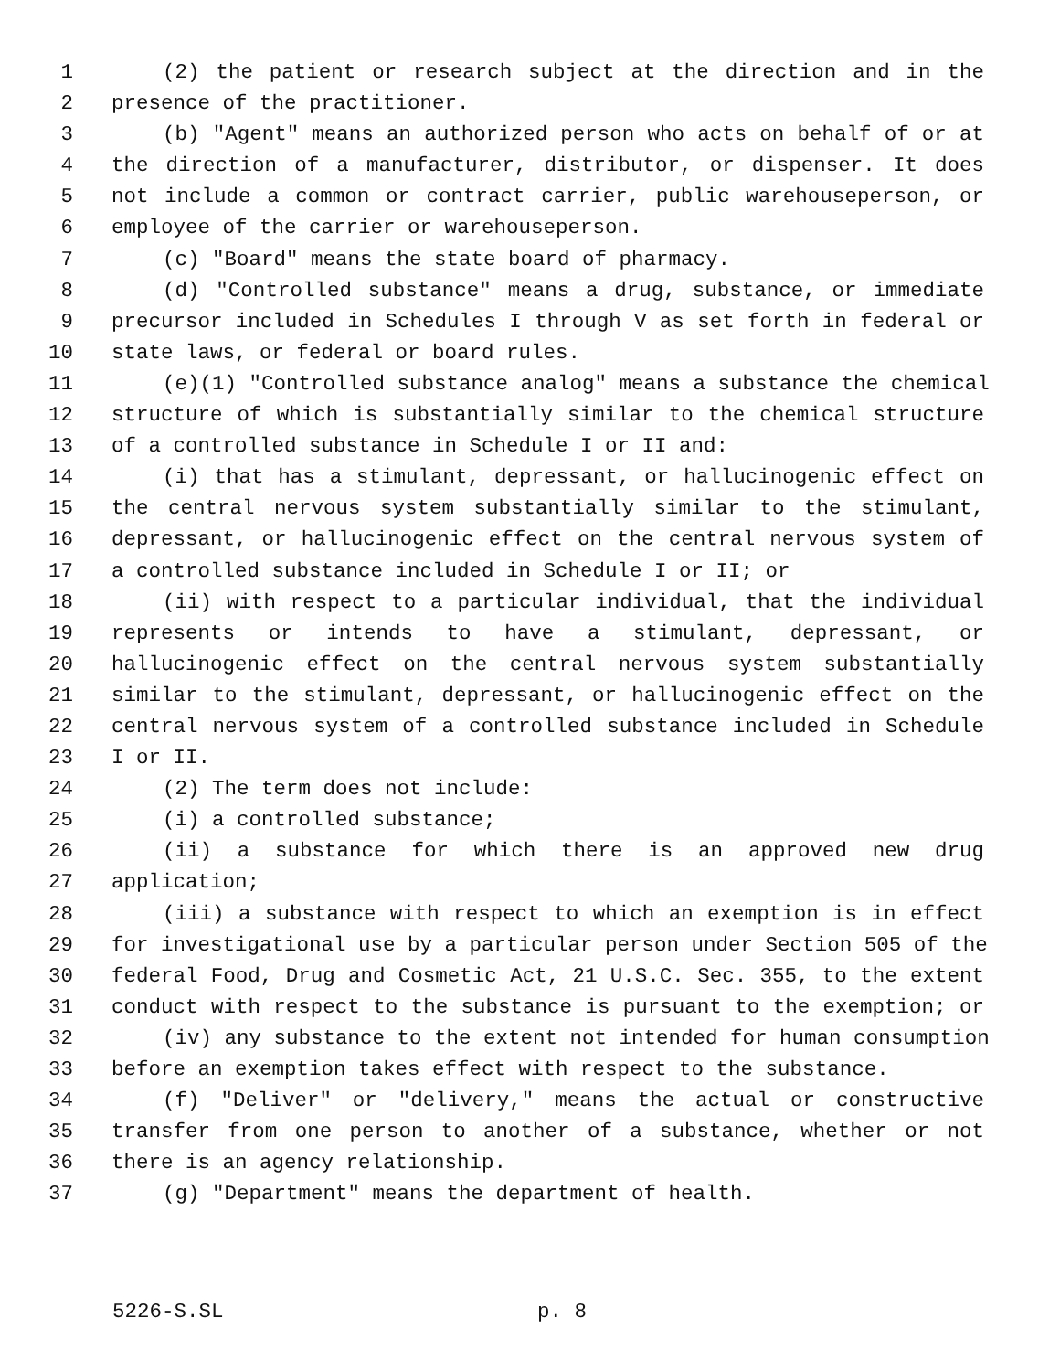1 (2) the patient or research subject at the direction and in the
2 presence of the practitioner.
3 (b) "Agent" means an authorized person who acts on behalf of or at
4 the direction of a manufacturer, distributor, or dispenser. It does
5 not include a common or contract carrier, public warehouseperson, or
6 employee of the carrier or warehouseperson.
7 (c) "Board" means the state board of pharmacy.
8 (d) "Controlled substance" means a drug, substance, or immediate
9 precursor included in Schedules I through V as set forth in federal or
10 state laws, or federal or board rules.
11 (e)(1) "Controlled substance analog" means a substance the chemical
12 structure of which is substantially similar to the chemical structure
13 of a controlled substance in Schedule I or II and:
14 (i) that has a stimulant, depressant, or hallucinogenic effect on
15 the central nervous system substantially similar to the stimulant,
16 depressant, or hallucinogenic effect on the central nervous system of
17 a controlled substance included in Schedule I or II; or
18 (ii) with respect to a particular individual, that the individual
19 represents or intends to have a stimulant, depressant, or
20 hallucinogenic effect on the central nervous system substantially
21 similar to the stimulant, depressant, or hallucinogenic effect on the
22 central nervous system of a controlled substance included in Schedule
23 I or II.
24 (2) The term does not include:
25 (i) a controlled substance;
26 (ii) a substance for which there is an approved new drug
27 application;
28 (iii) a substance with respect to which an exemption is in effect
29 for investigational use by a particular person under Section 505 of the
30 federal Food, Drug and Cosmetic Act, 21 U.S.C. Sec. 355, to the extent
31 conduct with respect to the substance is pursuant to the exemption; or
32 (iv) any substance to the extent not intended for human consumption
33 before an exemption takes effect with respect to the substance.
34 (f) "Deliver" or "delivery," means the actual or constructive
35 transfer from one person to another of a substance, whether or not
36 there is an agency relationship.
37 (g) "Department" means the department of health.
5226-S.SL p. 8